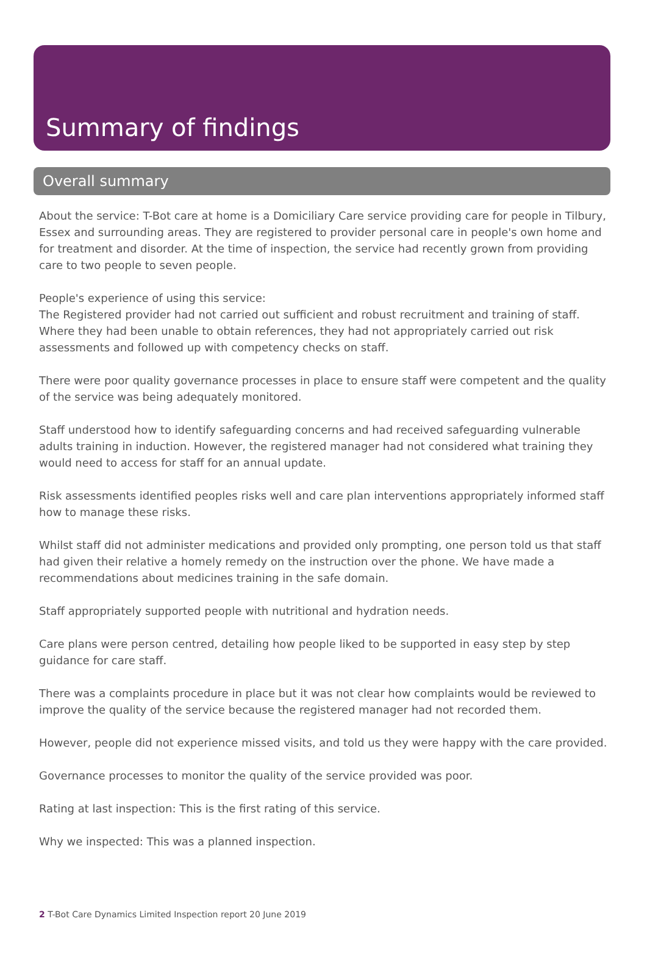Summary of findings
Overall summary
About the service: T-Bot care at home is a Domiciliary Care service providing care for people in Tilbury, Essex and surrounding areas. They are registered to provider personal care in people's own home and for treatment and disorder. At the time of inspection, the service had recently grown from providing care to two people to seven people.
People's experience of using this service:
The Registered provider had not carried out sufficient and robust recruitment and training of staff. Where they had been unable to obtain references, they had not appropriately carried out risk assessments and followed up with competency checks on staff.
There were poor quality governance processes in place to ensure staff were competent and the quality of the service was being adequately monitored.
Staff understood how to identify safeguarding concerns and had received safeguarding vulnerable adults training in induction. However, the registered manager had not considered what training they would need to access for staff for an annual update.
Risk assessments identified peoples risks well and care plan interventions appropriately informed staff how to manage these risks.
Whilst staff did not administer medications and provided only prompting, one person told us that staff had given their relative a homely remedy on the instruction over the phone. We have made a recommendations about medicines training in the safe domain.
Staff appropriately supported people with nutritional and hydration needs.
Care plans were person centred, detailing how people liked to be supported in easy step by step guidance for care staff.
There was a complaints procedure in place but it was not clear how complaints would be reviewed to improve the quality of the service because the registered manager had not recorded them.
However, people did not experience missed visits, and told us they were happy with the care provided.
Governance processes to monitor the quality of the service provided was poor.
Rating at last inspection: This is the first rating of this service.
Why we inspected: This was a planned inspection.
2 T-Bot Care Dynamics Limited Inspection report 20 June 2019